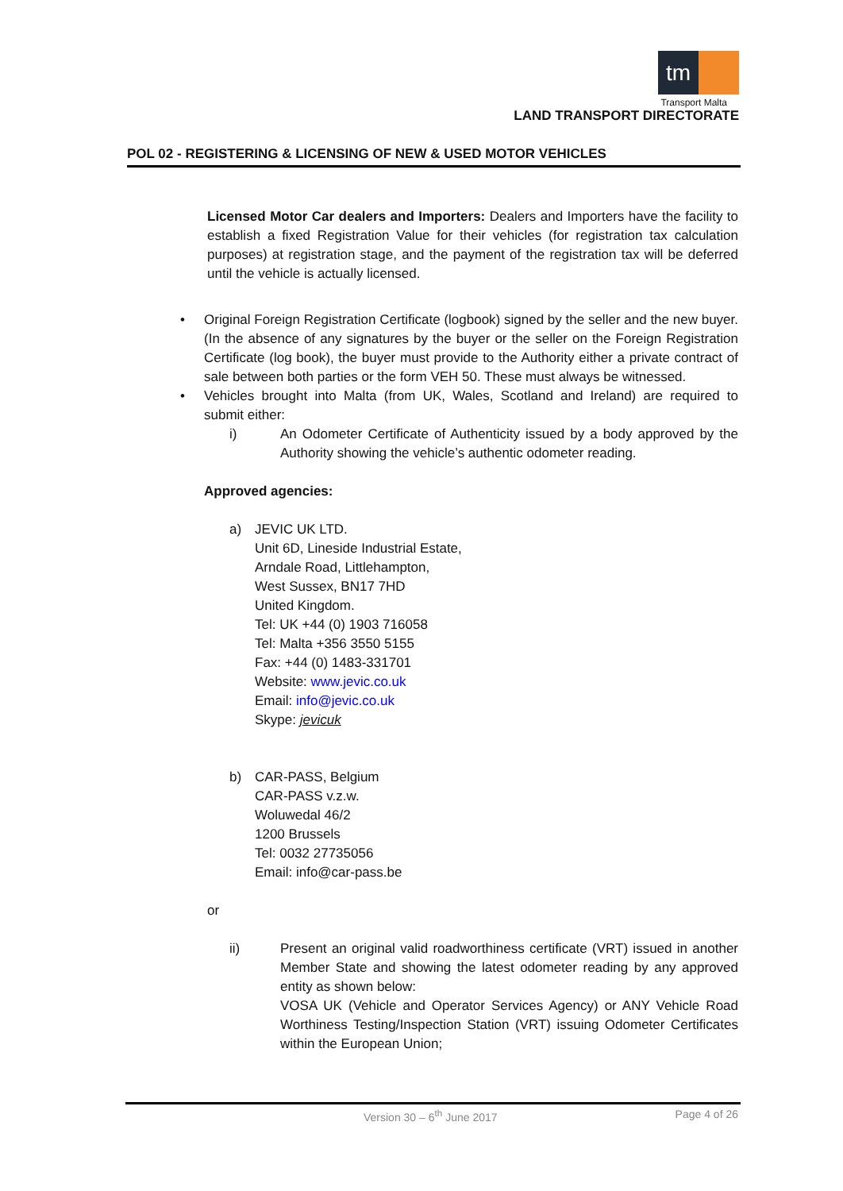tm
Transport Malta
LAND TRANSPORT DIRECTORATE
POL 02 - REGISTERING & LICENSING OF NEW & USED MOTOR VEHICLES
Licensed Motor Car dealers and Importers: Dealers and Importers have the facility to establish a fixed Registration Value for their vehicles (for registration tax calculation purposes) at registration stage, and the payment of the registration tax will be deferred until the vehicle is actually licensed.
• Original Foreign Registration Certificate (logbook) signed by the seller and the new buyer. (In the absence of any signatures by the buyer or the seller on the Foreign Registration Certificate (log book), the buyer must provide to the Authority either a private contract of sale between both parties or the form VEH 50. These must always be witnessed.
• Vehicles brought into Malta (from UK, Wales, Scotland and Ireland) are required to submit either:
i) An Odometer Certificate of Authenticity issued by a body approved by the Authority showing the vehicle’s authentic odometer reading.
Approved agencies:
a) JEVIC UK LTD.
Unit 6D, Lineside Industrial Estate,
Arndale Road, Littlehampton,
West Sussex, BN17 7HD
United Kingdom.
Tel: UK +44 (0) 1903 716058
Tel: Malta +356 3550 5155
Fax: +44 (0) 1483-331701
Website: www.jevic.co.uk
Email: info@jevic.co.uk
Skype: jevicuk
b) CAR-PASS, Belgium
CAR-PASS v.z.w.
Woluwedal 46/2
1200 Brussels
Tel: 0032 27735056
Email: info@car-pass.be
or
ii) Present an original valid roadworthiness certificate (VRT) issued in another Member State and showing the latest odometer reading by any approved entity as shown below:
VOSA UK (Vehicle and Operator Services Agency) or ANY Vehicle Road Worthiness Testing/Inspection Station (VRT) issuing Odometer Certificates within the European Union;
Version 30 – 6<sup>th</sup> June 2017 Page 4 of 26